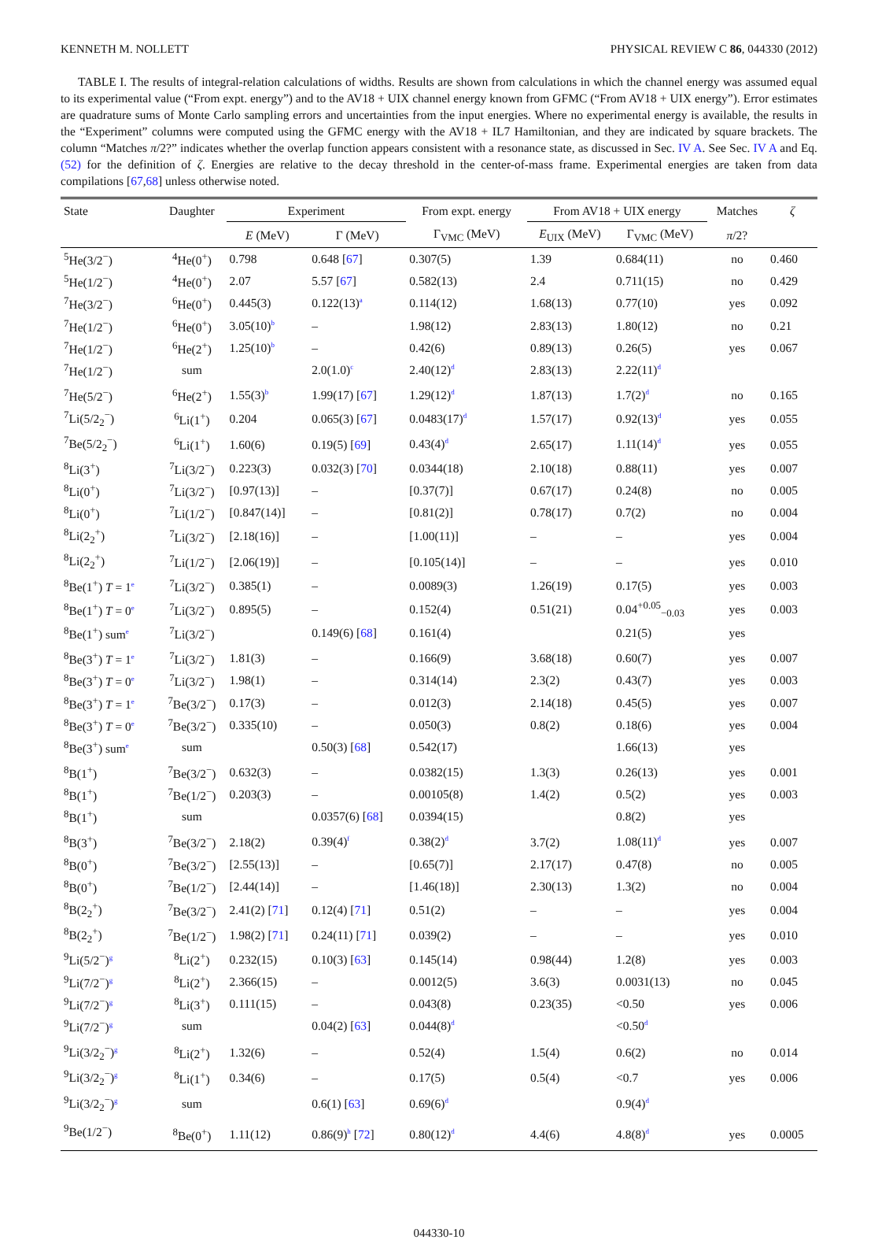KENNETH M. NOLLETT PHYSICAL REVIEW C 86, 044330 (2012)
TABLE I. The results of integral-relation calculations of widths. Results are shown from calculations in which the channel energy was assumed equal to its experimental value (“From expt. energy”) and to the AV18 + UIX channel energy known from GFMC (“From AV18 + UIX energy”). Error estimates are quadrature sums of Monte Carlo sampling errors and uncertainties from the input energies. Where no experimental energy is available, the results in the “Experiment” columns were computed using the GFMC energy with the AV18 + IL7 Hamiltonian, and they are indicated by square brackets. The column “Matches π/2?” indicates whether the overlap function appears consistent with a resonance state, as discussed in Sec. IV A. See Sec. IV A and Eq. (52) for the definition of ζ. Energies are relative to the decay threshold in the center-of-mass frame. Experimental energies are taken from data compilations [67,68] unless otherwise noted.
| State | Daughter | Experiment | | From expt. energy | From AV18 + UIX energy | | Matches | ζ |
| --- | --- | --- | --- | --- | --- | --- | --- | --- |
| | | E (MeV) | Γ (MeV) | Γ<sub>VMC</sub> (MeV) | E<sub>UIX</sub> (MeV) | Γ<sub>VMC</sub> (MeV) | π /2? | |
| <sup>5</sup>He(3/2<sup>−</sup>) | <sup>4</sup>He(0<sup>+</sup>) | 0.798 | 0.648 [ 67 ] | 0.307(5) | 1.39 | 0.684(11) | no | 0.460 |
| <sup>5</sup>He(1/2<sup>−</sup>) | <sup>4</sup>He(0<sup>+</sup>) | 2.07 | 5.57 [ 67 ] | 0.582(13) | 2.4 | 0.711(15) | no | 0.429 |
| <sup>7</sup>He(3/2<sup>−</sup>) | <sup>6</sup>He(0<sup>+</sup>) | 0.445(3) | 0.122(13)<sup>a</sup> | 0.114(12) | 1.68(13) | 0.77(10) | yes | 0.092 |
| <sup>7</sup>He(1/2<sup>−</sup>) | <sup>6</sup>He(0<sup>+</sup>) | 3.05(10)<sup>b</sup> | – | 1.98(12) | 2.83(13) | 1.80(12) | no | 0.21 |
| <sup>7</sup>He(1/2<sup>−</sup>) | <sup>6</sup>He(2<sup>+</sup>) | 1.25(10)<sup>b</sup> | – | 0.42(6) | 0.89(13) | 0.26(5) | yes | 0.067 |
| <sup>7</sup>He(1/2<sup>−</sup>) | sum | | 2.0(1.0)<sup>c</sup> | 2.40(12)<sup>d</sup> | 2.83(13) | 2.22(11)<sup>d</sup> | | |
| <sup>7</sup>He(5/2<sup>−</sup>) | <sup>6</sup>He(2<sup>+</sup>) | 1.55(3)<sup>b</sup> | 1.99(17) [ 67 ] | 1.29(12)<sup>d</sup> | 1.87(13) | 1.7(2)<sup>d</sup> | no | 0.165 |
| <sup>7</sup>Li(5/2<sub>2</sub><sup>−</sup>) | <sup>6</sup>Li(1<sup>+</sup>) | 0.204 | 0.065(3) [ 67 ] | 0.0483(17)<sup>d</sup> | 1.57(17) | 0.92(13)<sup>d</sup> | yes | 0.055 |
| <sup>7</sup>Be(5/2<sub>2</sub><sup>−</sup>) | <sup>6</sup>Li(1<sup>+</sup>) | 1.60(6) | 0.19(5) [ 69 ] | 0.43(4)<sup>d</sup> | 2.65(17) | 1.11(14)<sup>d</sup> | yes | 0.055 |
| <sup>8</sup>Li(3<sup>+</sup>) | <sup>7</sup>Li(3/2<sup>−</sup>) | 0.223(3) | 0.032(3) [ 70 ] | 0.0344(18) | 2.10(18) | 0.88(11) | yes | 0.007 |
| <sup>8</sup>Li(0<sup>+</sup>) | <sup>7</sup>Li(3/2<sup>−</sup>) | [0.97(13)] | – | [0.37(7)] | 0.67(17) | 0.24(8) | no | 0.005 |
| <sup>8</sup>Li(0<sup>+</sup>) | <sup>7</sup>Li(1/2<sup>−</sup>) | [0.847(14)] | – | [0.81(2)] | 0.78(17) | 0.7(2) | no | 0.004 |
| <sup>8</sup>Li(2<sub>2</sub><sup>+</sup>) | <sup>7</sup>Li(3/2<sup>−</sup>) | [2.18(16)] | – | [1.00(11)] | – | – | yes | 0.004 |
| <sup>8</sup>Li(2<sub>2</sub><sup>+</sup>) | <sup>7</sup>Li(1/2<sup>−</sup>) | [2.06(19)] | – | [0.105(14)] | – | – | yes | 0.010 |
| <sup>8</sup>Be(1<sup>+</sup>) T = 1<sup>e</sup> | <sup>7</sup>Li(3/2<sup>−</sup>) | 0.385(1) | – | 0.0089(3) | 1.26(19) | 0.17(5) | yes | 0.003 |
| <sup>8</sup>Be(1<sup>+</sup>) T = 0<sup>e</sup> | <sup>7</sup>Li(3/2<sup>−</sup>) | 0.895(5) | – | 0.152(4) | 0.51(21) | 0.04<sup>+0.05</sup><sub>−0.03</sub> | yes | 0.003 |
| <sup>8</sup>Be(1<sup>+</sup>) sum<sup>e</sup> | <sup>7</sup>Li(3/2<sup>−</sup>) | | 0.149(6) [ 68 ] | 0.161(4) | | 0.21(5) | yes | |
| <sup>8</sup>Be(3<sup>+</sup>) T = 1<sup>e</sup> | <sup>7</sup>Li(3/2<sup>−</sup>) | 1.81(3) | – | 0.166(9) | 3.68(18) | 0.60(7) | yes | 0.007 |
| <sup>8</sup>Be(3<sup>+</sup>) T = 0<sup>e</sup> | <sup>7</sup>Li(3/2<sup>−</sup>) | 1.98(1) | – | 0.314(14) | 2.3(2) | 0.43(7) | yes | 0.003 |
| <sup>8</sup>Be(3<sup>+</sup>) T = 1<sup>e</sup> | <sup>7</sup>Be(3/2<sup>−</sup>) | 0.17(3) | – | 0.012(3) | 2.14(18) | 0.45(5) | yes | 0.007 |
| <sup>8</sup>Be(3<sup>+</sup>) T = 0<sup>e</sup> | <sup>7</sup>Be(3/2<sup>−</sup>) | 0.335(10) | – | 0.050(3) | 0.8(2) | 0.18(6) | yes | 0.004 |
| <sup>8</sup>Be(3<sup>+</sup>) sum<sup>e</sup> | sum | | 0.50(3) [ 68 ] | 0.542(17) | | 1.66(13) | yes | |
| <sup>8</sup>B(1<sup>+</sup>) | <sup>7</sup>Be(3/2<sup>−</sup>) | 0.632(3) | – | 0.0382(15) | 1.3(3) | 0.26(13) | yes | 0.001 |
| <sup>8</sup>B(1<sup>+</sup>) | <sup>7</sup>Be(1/2<sup>−</sup>) | 0.203(3) | – | 0.00105(8) | 1.4(2) | 0.5(2) | yes | 0.003 |
| <sup>8</sup>B(1<sup>+</sup>) | sum | | 0.0357(6) [ 68 ] | 0.0394(15) | | 0.8(2) | yes | |
| <sup>8</sup>B(3<sup>+</sup>) | <sup>7</sup>Be(3/2<sup>−</sup>) | 2.18(2) | 0.39(4)<sup>f</sup> | 0.38(2)<sup>d</sup> | 3.7(2) | 1.08(11)<sup>d</sup> | yes | 0.007 |
| <sup>8</sup>B(0<sup>+</sup>) | <sup>7</sup>Be(3/2<sup>−</sup>) | [2.55(13)] | – | [0.65(7)] | 2.17(17) | 0.47(8) | no | 0.005 |
| <sup>8</sup>B(0<sup>+</sup>) | <sup>7</sup>Be(1/2<sup>−</sup>) | [2.44(14)] | – | [1.46(18)] | 2.30(13) | 1.3(2) | no | 0.004 |
| <sup>8</sup>B(2<sub>2</sub><sup>+</sup>) | <sup>7</sup>Be(3/2<sup>−</sup>) | 2.41(2) [ 71 ] | 0.12(4) [ 71 ] | 0.51(2) | – | – | yes | 0.004 |
| <sup>8</sup>B(2<sub>2</sub><sup>+</sup>) | <sup>7</sup>Be(1/2<sup>−</sup>) | 1.98(2) [ 71 ] | 0.24(11) [ 71 ] | 0.039(2) | – | – | yes | 0.010 |
| <sup>9</sup>Li(5/2<sup>−</sup>)<sup>g</sup> | <sup>8</sup>Li(2<sup>+</sup>) | 0.232(15) | 0.10(3) [ 63 ] | 0.145(14) | 0.98(44) | 1.2(8) | yes | 0.003 |
| <sup>9</sup>Li(7/2<sup>−</sup>)<sup>g</sup> | <sup>8</sup>Li(2<sup>+</sup>) | 2.366(15) | – | 0.0012(5) | 3.6(3) | 0.0031(13) | no | 0.045 |
| <sup>9</sup>Li(7/2<sup>−</sup>)<sup>g</sup> | <sup>8</sup>Li(3<sup>+</sup>) | 0.111(15) | – | 0.043(8) | 0.23(35) | <0.50 | yes | 0.006 |
| <sup>9</sup>Li(7/2<sup>−</sup>)<sup>g</sup> | sum | | 0.04(2) [ 63 ] | 0.044(8)<sup>d</sup> | | <0.50<sup>d</sup> | | |
| <sup>9</sup>Li(3/2<sub>2</sub><sup>−</sup>)<sup>g</sup> | <sup>8</sup>Li(2<sup>+</sup>) | 1.32(6) | – | 0.52(4) | 1.5(4) | 0.6(2) | no | 0.014 |
| <sup>9</sup>Li(3/2<sub>2</sub><sup>−</sup>)<sup>g</sup> | <sup>8</sup>Li(1<sup>+</sup>) | 0.34(6) | – | 0.17(5) | 0.5(4) | <0.7 | yes | 0.006 |
| <sup>9</sup>Li(3/2<sub>2</sub><sup>−</sup>)<sup>g</sup> | sum | | 0.6(1) [ 63 ] | 0.69(6)<sup>d</sup> | | 0.9(4)<sup>d</sup> | | |
| <sup>9</sup>Be(1/2<sup>−</sup>) | <sup>8</sup>Be(0<sup>+</sup>) | 1.11(12) | 0.86(9)<sup>h</sup> [ 72 ] | 0.80(12)<sup>d</sup> | 4.4(6) | 4.8(8)<sup>d</sup> | yes | 0.0005 |
044330-10